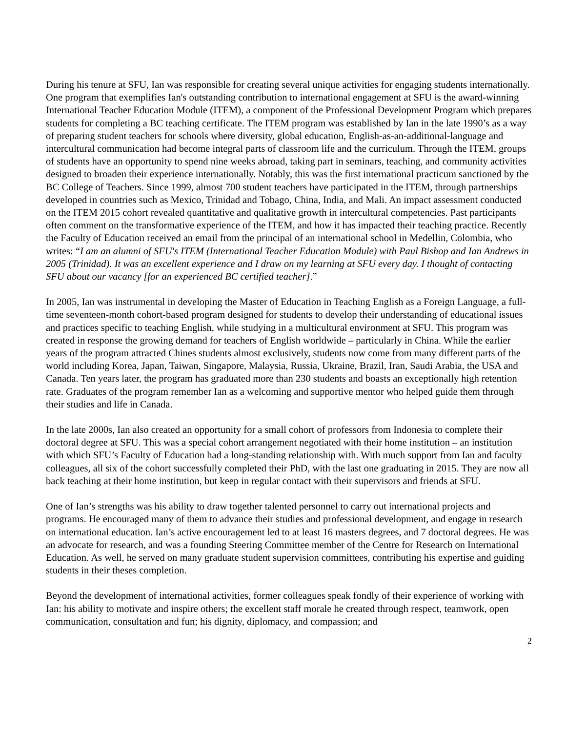During his tenure at SFU, Ian was responsible for creating several unique activities for engaging students internationally. One program that exemplifies Ian's outstanding contribution to international engagement at SFU is the award-winning International Teacher Education Module (ITEM), a component of the Professional Development Program which prepares students for completing a BC teaching certificate. The ITEM program was established by Ian in the late 1990’s as a way of preparing student teachers for schools where diversity, global education, English-as-an-additional-language and intercultural communication had become integral parts of classroom life and the curriculum. Through the ITEM, groups of students have an opportunity to spend nine weeks abroad, taking part in seminars, teaching, and community activities designed to broaden their experience internationally. Notably, this was the first international practicum sanctioned by the BC College of Teachers. Since 1999, almost 700 student teachers have participated in the ITEM, through partnerships developed in countries such as Mexico, Trinidad and Tobago, China, India, and Mali. An impact assessment conducted on the ITEM 2015 cohort revealed quantitative and qualitative growth in intercultural competencies. Past participants often comment on the transformative experience of the ITEM, and how it has impacted their teaching practice. Recently the Faculty of Education received an email from the principal of an international school in Medellin, Colombia, who writes: “I am an alumni of SFU's ITEM (International Teacher Education Module) with Paul Bishop and Ian Andrews in 2005 (Trinidad). It was an excellent experience and I draw on my learning at SFU every day. I thought of contacting SFU about our vacancy [for an experienced BC certified teacher].”
In 2005, Ian was instrumental in developing the Master of Education in Teaching English as a Foreign Language, a full-time seventeen-month cohort-based program designed for students to develop their understanding of educational issues and practices specific to teaching English, while studying in a multicultural environment at SFU. This program was created in response the growing demand for teachers of English worldwide – particularly in China. While the earlier years of the program attracted Chines students almost exclusively, students now come from many different parts of the world including Korea, Japan, Taiwan, Singapore, Malaysia, Russia, Ukraine, Brazil, Iran, Saudi Arabia, the USA and Canada. Ten years later, the program has graduated more than 230 students and boasts an exceptionally high retention rate. Graduates of the program remember Ian as a welcoming and supportive mentor who helped guide them through their studies and life in Canada.
In the late 2000s, Ian also created an opportunity for a small cohort of professors from Indonesia to complete their doctoral degree at SFU. This was a special cohort arrangement negotiated with their home institution – an institution with which SFU’s Faculty of Education had a long-standing relationship with. With much support from Ian and faculty colleagues, all six of the cohort successfully completed their PhD, with the last one graduating in 2015. They are now all back teaching at their home institution, but keep in regular contact with their supervisors and friends at SFU.
One of Ian’s strengths was his ability to draw together talented personnel to carry out international projects and programs. He encouraged many of them to advance their studies and professional development, and engage in research on international education. Ian’s active encouragement led to at least 16 masters degrees, and 7 doctoral degrees. He was an advocate for research, and was a founding Steering Committee member of the Centre for Research on International Education. As well, he served on many graduate student supervision committees, contributing his expertise and guiding students in their theses completion.
Beyond the development of international activities, former colleagues speak fondly of their experience of working with Ian: his ability to motivate and inspire others; the excellent staff morale he created through respect, teamwork, open communication, consultation and fun; his dignity, diplomacy, and compassion; and
2